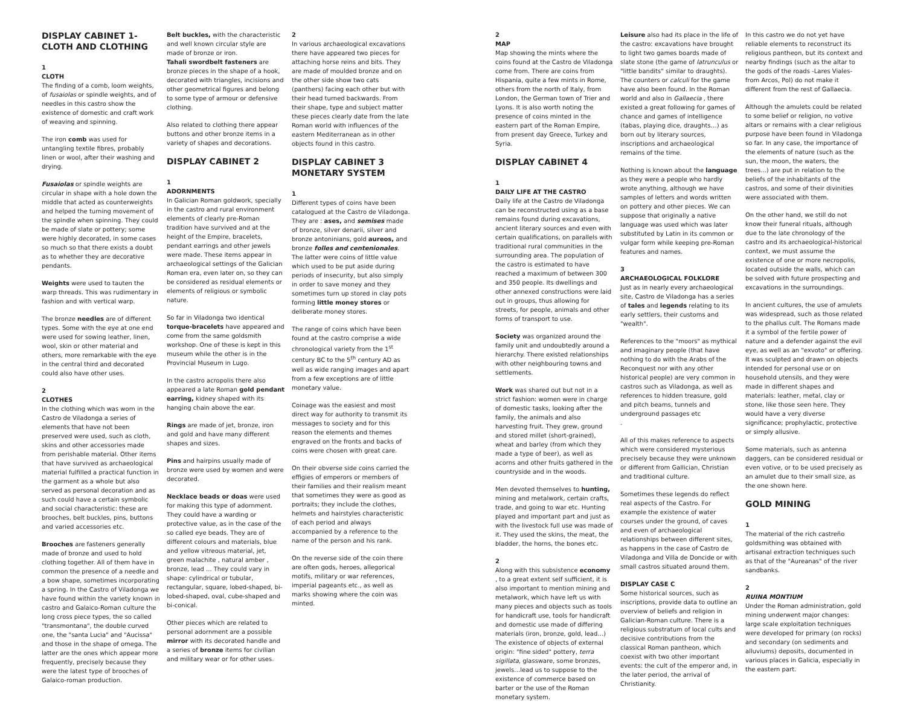DISPLAY CABINET 1- CLOTH AND CLOTHING
1
CLOTH
The finding of a comb, loom weights, of fusaiolas or spindle weights, and of needles in this castro show the existence of domestic and craft work of weaving and spinning.
The iron comb was used for untangling textile fibres, probably linen or wool, after their washing and drying.
Fusaiolas or spindle weights are circular in shape with a hole down the middle that acted as counterweights and helped the turning movement of the spindle when spinning. They could be made of slate or pottery; some were highly decorated, in some cases so much so that there exists a doubt as to whether they are decorative pendants.
Weights were used to tauten the warp threads. This was rudimentary in fashion and with vertical warp.
The bronze needles are of different types. Some with the eye at one end were used for sowing leather, linen, wool, skin or other material and others, more remarkable with the eye in the central third and decorated could also have other uses.
2
CLOTHES
In the clothing which was worn in the Castro de Viladonga a series of elements that have not been preserved were used, such as cloth, skins and other accessories made from perishable material. Other items that have survived as archaeological material fulfilled a practical function in the garment as a whole but also served as personal decoration and as such could have a certain symbolic and social characteristic: these are brooches, belt buckles, pins, buttons and varied accessories etc.
Brooches are fasteners generally made of bronze and used to hold clothing together. All of them have in common the presence of a needle and a bow shape, sometimes incorporating a spring. In the Castro of Viladonga we have found within the variety known in castro and Galaico-Roman culture the long cross piece types, the so called "transmontana", the double curved one, the "santa Lucia" and "Aucissa" and those in the shape of omega. The latter are the ones which appear more frequently, precisely because they were the latest type of brooches of Galaico-roman production.
Belt buckles, with the characteristic and well known circular style are made of bronze or iron.
Tahali swordbelt fasteners are bronze pieces in the shape of a hook, decorated with triangles, incisions and other geometrical figures and belong to some type of armour or defensive clothing.
Also related to clothing there appear buttons and other bronze items in a variety of shapes and decorations.
DISPLAY CABINET 2
1
ADORNMENTS
In Galician Roman goldwork, specially in the castro and rural environment elements of clearly pre-Roman tradition have survived and at the height of the Empire, bracelets, pendant earrings and other jewels were made. These items appear in archaeological settings of the Galician Roman era, even later on, so they can be considered as residual elements or elements of religious or symbolic nature.
So far in Viladonga two identical torque-bracelets have appeared and come from the same goldsmith workshop. One of these is kept in this museum while the other is in the Provincial Museum in Lugo.
In the castro acropolis there also appeared a late Roman gold pendant earring, kidney shaped with its hanging chain above the ear.
Rings are made of jet, bronze, iron and gold and have many different shapes and sizes.
Pins and hairpins usually made of bronze were used by women and were decorated.
Necklace beads or doas were used for making this type of adornment. They could have a warding or protective value, as in the case of the so called eye beads. They are of different colours and materials, blue and yellow vitreous material, jet, green malachite , natural amber , bronze, lead ... They could vary in shape: cylindrical or tubular, rectangular, square, lobed-shaped, bi-lobed-shaped, oval, cube-shaped and bi-conical.
Other pieces which are related to personal adornment are a possible mirror with its decorated handle and a series of bronze items for civilian and military wear or for other uses.
2
In various archaeological excavations there have appeared two pieces for attaching horse reins and bits. They are made of moulded bronze and on the other side show two cats (panthers) facing each other but with their head turned backwards. From their shape, type and subject matter these pieces clearly date from the late Roman world with influences of the eastern Mediterranean as in other objects found in this castro.
DISPLAY CABINET 3 MONETARY SYSTEM
1
Different types of coins have been catalogued at the Castro de Viladonga. They are : ases, and semises made of bronze, silver denarii, silver and bronze antoninians, gold aureos, and bronze folles and centenionales. The latter were coins of little value which used to be put aside during periods of insecurity, but also simply in order to save money and they sometimes turn up stored in clay pots forming little money stores or deliberate money stores.
The range of coins which have been found at the castro comprise a wide chronological variety from the 1<sup>st</sup> century BC to the 5<sup>th</sup> century AD as well as wide ranging images and apart from a few exceptions are of little monetary value.
Coinage was the easiest and most direct way for authority to transmit its messages to society and for this reason the elements and themes engraved on the fronts and backs of coins were chosen with great care.
On their obverse side coins carried the effigies of emperors or members of their families and their realism meant that sometimes they were as good as portraits; they include the clothes, helmets and hairstyles characteristic of each period and always accompanied by a reference to the name of the person and his rank.
On the reverse side of the coin there are often gods, heroes, allegorical motifs, military or war references, imperial pageants etc., as well as marks showing where the coin was minted.
2
MAP
Map showing the mints where the coins found at the Castro de Viladonga come from. There are coins from Hispania, quite a few mints in Rome, others from the north of Italy, from London, the German town of Trier and Lyons. It is also worth noting the presence of coins minted in the eastern part of the Roman Empire, from present day Greece, Turkey and Syria.
DISPLAY CABINET 4
1
DAILY LIFE AT THE CASTRO
Daily life at the Castro de Viladonga can be reconstructed using as a base remains found during excavations, ancient literary sources and even with certain qualifications, on parallels with traditional rural communities in the surrounding area. The population of the castro is estimated to have reached a maximum of between 300 and 350 people. Its dwellings and other annexed constructions were laid out in groups, thus allowing for streets, for people, animals and other forms of transport to use.
Society was organized around the family unit and undoubtedly around a hierarchy. There existed relationships with other neighbouring towns and settlements.
Work was shared out but not in a strict fashion: women were in charge of domestic tasks, looking after the family, the animals and also harvesting fruit. They grew, ground and stored millet (short-grained), wheat and barley (from which they made a type of beer), as well as acorns and other fruits gathered in the countryside and in the woods.
Men devoted themselves to hunting, mining and metalwork, certain crafts, trade, and going to war etc. Hunting played and important part and just as with the livestock full use was made of it. They used the skins, the meat, the bladder, the horns, the bones etc.
2
Along with this subsistence economy , to a great extent self sufficient, it is also important to mention mining and metalwork, which have left us with many pieces and objects such as tools for handicraft use, tools for handicraft and domestic use made of differing materials (iron, bronze, gold, lead…) The existence of objects of external origin: "fine sided" pottery, terra sigillata, glassware, some bronzes, jewels…lead us to suppose to the existence of commerce based on barter or the use of the Roman monetary system.
Leisure also had its place in the life of the castro: excavations have brought to light two games boards made of slate stone (the game of latrunculus or "little bandits" similar to draughts). The counters or calculi for the game have also been found. In the Roman world and also in Gallaecia , there existed a great following for games of chance and games of intelligence (tabas, playing dice, draughts…) as born out by literary sources, inscriptions and archaeological remains of the time.
Nothing is known about the language as they were a people who hardly wrote anything, although we have samples of letters and words written on pottery and other pieces. We can suppose that originally a native language was used which was later substituted by Latin in its common or vulgar form while keeping pre-Roman features and names.
3
ARCHAEOLOGICAL FOLKLORE
Just as in nearly every archaeological site, Castro de Viladonga has a series of tales and legends relating to its early settlers, their customs and "wealth".
References to the "moors" as mythical and imaginary people (that have nothing to do with the Arabs of the Reconquest nor with any other historical people) are very common in castros such as Viladonga, as well as references to hidden treasure, gold and pitch beams, tunnels and underground passages etc
.
All of this makes reference to aspects which were considered mysterious precisely because they were unknown or different from Gallician, Christian and traditional culture.
Sometimes these legends do reflect real aspects of the Castro. For example the existence of water courses under the ground, of caves and even of archaeological relationships between different sites, as happens in the case of Castro de Viladonga and Villa de Doncide or with small castros situated around them.
DISPLAY CASE C
Some historical sources, such as inscriptions, provide data to outline an overview of beliefs and religion in Galician-Roman culture. There is a religious substratum of local cults and decisive contributions from the classical Roman pantheon, which coexist with two other important events: the cult of the emperor and, in the later period, the arrival of Christianity.
In this castro we do not yet have reliable elements to reconstruct its religious pantheon, but its context and nearby findings (such as the altar to the gods of the roads -Lares Viales- from Arcos, Pol) do not make it different from the rest of Gallaecia.
Although the amulets could be related to some belief or religion, no votive altars or remains with a clear religious purpose have been found in Viladonga so far. In any case, the importance of the elements of nature (such as the sun, the moon, the waters, the trees...) are put in relation to the beliefs of the inhabitants of the castros, and some of their divinities were associated with them.
On the other hand, we still do not know their funeral rituals, although due to the late chronology of the castro and its archaeological-historical context, we must assume the existence of one or more necropolis, located outside the walls, which can be solved with future prospecting and excavations in the surroundings.
In ancient cultures, the use of amulets was widespread, such as those related to the phallus cult. The Romans made it a symbol of the fertile power of nature and a defender against the evil eye, as well as an "exvoto" or offering. It was sculpted and drawn on objects intended for personal use or on household utensils, and they were made in different shapes and materials: leather, metal, clay or stone, like those seen here. They would have a very diverse significance; prophylactic, protective or simply allusive.
Some materials, such as antenna daggers, can be considered residual or even votive, or to be used precisely as an amulet due to their small size, as the one shown here.
GOLD MINING
1
The material of the rich castreño goldsmithing was obtained with artisanal extraction techniques such as that of the "Aureanas" of the river sandbanks.
2
RUINA MONTIUM
Under the Roman administration, gold mining underwent major changes: large scale exploitation techniques were developed for primary (on rocks) and secondary (on sediments and alluviums) deposits, documented in various places in Galicia, especially in the eastern part.